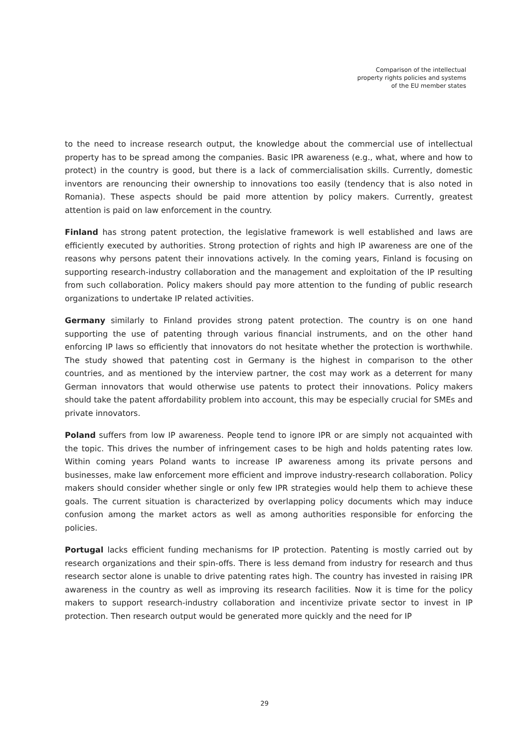Comparison of the intellectual
property rights policies and systems
of the EU member states
to the need to increase research output, the knowledge about the commercial use of intellectual property has to be spread among the companies. Basic IPR awareness (e.g., what, where and how to protect) in the country is good, but there is a lack of commercialisation skills. Currently, domestic inventors are renouncing their ownership to innovations too easily (tendency that is also noted in Romania). These aspects should be paid more attention by policy makers. Currently, greatest attention is paid on law enforcement in the country.
Finland has strong patent protection, the legislative framework is well established and laws are efficiently executed by authorities. Strong protection of rights and high IP awareness are one of the reasons why persons patent their innovations actively. In the coming years, Finland is focusing on supporting research-industry collaboration and the management and exploitation of the IP resulting from such collaboration. Policy makers should pay more attention to the funding of public research organizations to undertake IP related activities.
Germany similarly to Finland provides strong patent protection. The country is on one hand supporting the use of patenting through various financial instruments, and on the other hand enforcing IP laws so efficiently that innovators do not hesitate whether the protection is worthwhile. The study showed that patenting cost in Germany is the highest in comparison to the other countries, and as mentioned by the interview partner, the cost may work as a deterrent for many German innovators that would otherwise use patents to protect their innovations. Policy makers should take the patent affordability problem into account, this may be especially crucial for SMEs and private innovators.
Poland suffers from low IP awareness. People tend to ignore IPR or are simply not acquainted with the topic. This drives the number of infringement cases to be high and holds patenting rates low. Within coming years Poland wants to increase IP awareness among its private persons and businesses, make law enforcement more efficient and improve industry-research collaboration. Policy makers should consider whether single or only few IPR strategies would help them to achieve these goals. The current situation is characterized by overlapping policy documents which may induce confusion among the market actors as well as among authorities responsible for enforcing the policies.
Portugal lacks efficient funding mechanisms for IP protection. Patenting is mostly carried out by research organizations and their spin-offs. There is less demand from industry for research and thus research sector alone is unable to drive patenting rates high. The country has invested in raising IPR awareness in the country as well as improving its research facilities. Now it is time for the policy makers to support research-industry collaboration and incentivize private sector to invest in IP protection. Then research output would be generated more quickly and the need for IP
29